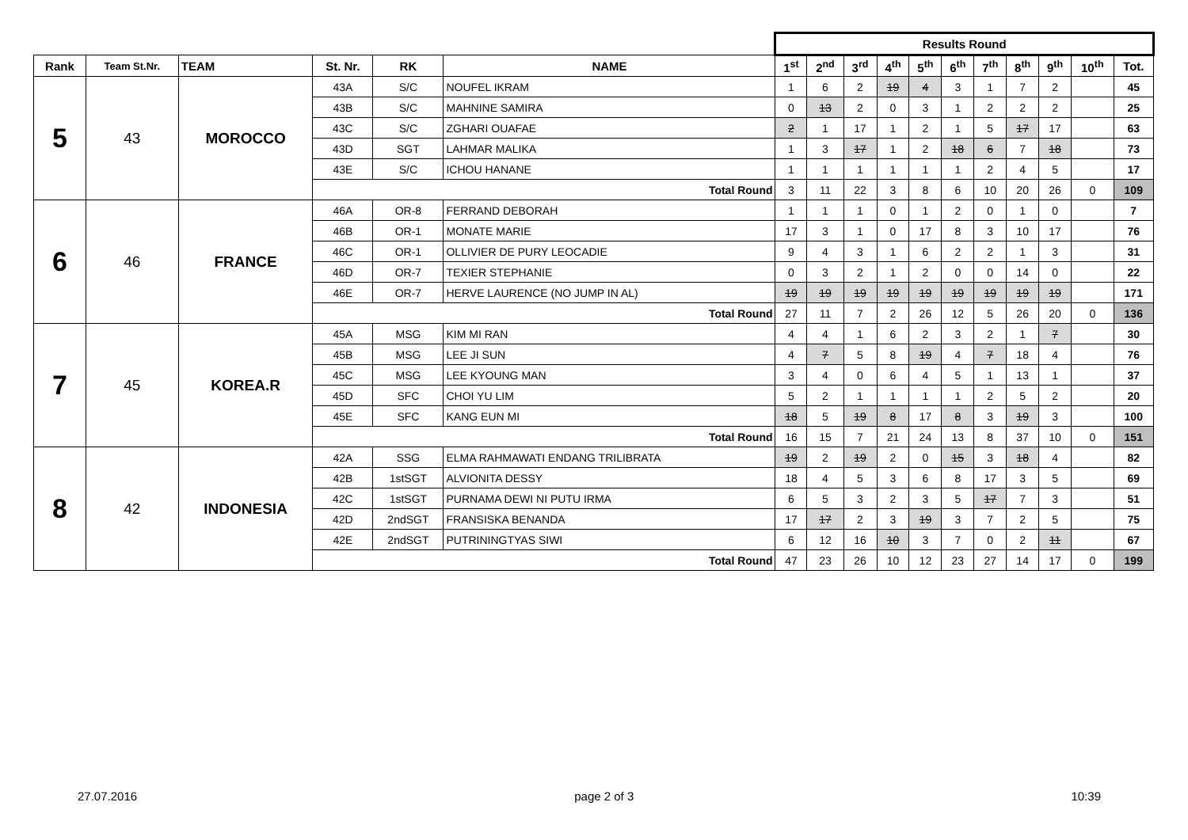| | | | | | | Results Round | | | | | | | | | | |
| Rank | Team St.Nr. | TEAM | St. Nr. | RK | NAME | 1<sup>st</sup> | 2<sup>nd</sup> | 3<sup>rd</sup> | 4<sup>th</sup> | 5<sup>th</sup> | 6<sup>th</sup> | 7<sup>th</sup> | 8<sup>th</sup> | 9<sup>th</sup> | 10<sup>th</sup> | Tot. |
| 5 | 43 | MOROCCO | 43A | S/C | NOUFEL IKRAM | 1 | 6 | 2 | 19 | 4 | 3 | 1 | 7 | 2 | | 45 |
| | | | 43B | S/C | MAHNINE SAMIRA | 0 | 13 | 2 | 0 | 3 | 1 | 2 | 2 | 2 | | 25 |
| | | | 43C | S/C | ZGHARI OUAFAE | 2 | 1 | 17 | 1 | 2 | 1 | 5 | 17 | 17 | | 63 |
| | | | 43D | SGT | LAHMAR MALIKA | 1 | 3 | 17 | 1 | 2 | 18 | 6 | 7 | 18 | | 73 |
| | | | 43E | S/C | ICHOU HANANE | 1 | 1 | 1 | 1 | 1 | 1 | 2 | 4 | 5 | | 17 |
| | | | Total Round | | | 3 | 11 | 22 | 3 | 8 | 6 | 10 | 20 | 26 | 0 | 109 |
| 6 | 46 | FRANCE | 46A | OR-8 | FERRAND DEBORAH | 1 | 1 | 1 | 0 | 1 | 2 | 0 | 1 | 0 | | 7 |
| | | | 46B | OR-1 | MONATE MARIE | 17 | 3 | 1 | 0 | 17 | 8 | 3 | 10 | 17 | | 76 |
| | | | 46C | OR-1 | OLLIVIER DE PURY LEOCADIE | 9 | 4 | 3 | 1 | 6 | 2 | 2 | 1 | 3 | | 31 |
| | | | 46D | OR-7 | TEXIER STEPHANIE | 0 | 3 | 2 | 1 | 2 | 0 | 0 | 14 | 0 | | 22 |
| | | | 46E | OR-7 | HERVE LAURENCE (NO JUMP IN AL) | 19 | 19 | 19 | 19 | 19 | 19 | 19 | 19 | 19 | | 171 |
| | | | Total Round | | | 27 | 11 | 7 | 2 | 26 | 12 | 5 | 26 | 20 | 0 | 136 |
| 7 | 45 | KOREA.R | 45A | MSG | KIM MI RAN | 4 | 4 | 1 | 6 | 2 | 3 | 2 | 1 | 7 | | 30 |
| | | | 45B | MSG | LEE JI SUN | 4 | 7 | 5 | 8 | 19 | 4 | 7 | 18 | 4 | | 76 |
| | | | 45C | MSG | LEE KYOUNG MAN | 3 | 4 | 0 | 6 | 4 | 5 | 1 | 13 | 1 | | 37 |
| | | | 45D | SFC | CHOI YU LIM | 5 | 2 | 1 | 1 | 1 | 1 | 2 | 5 | 2 | | 20 |
| | | | 45E | SFC | KANG EUN MI | 18 | 5 | 19 | 8 | 17 | 8 | 3 | 19 | 3 | | 100 |
| | | | Total Round | | | 16 | 15 | 7 | 21 | 24 | 13 | 8 | 37 | 10 | 0 | 151 |
| 8 | 42 | INDONESIA | 42A | SSG | ELMA RAHMAWATI ENDANG TRILIBRATA | 19 | 2 | 19 | 2 | 0 | 15 | 3 | 18 | 4 | | 82 |
| | | | 42B | 1stSGT | ALVIONITA DESSY | 18 | 4 | 5 | 3 | 6 | 8 | 17 | 3 | 5 | | 69 |
| | | | 42C | 1stSGT | PURNAMA DEWI NI PUTU IRMA | 6 | 5 | 3 | 2 | 3 | 5 | 17 | 7 | 3 | | 51 |
| | | | 42D | 2ndSGT | FRANSISKA BENANDA | 17 | 17 | 2 | 3 | 19 | 3 | 7 | 2 | 5 | | 75 |
| | | | 42E | 2ndSGT | PUTRININGTYAS SIWI | 6 | 12 | 16 | 10 | 3 | 7 | 0 | 2 | 11 | | 67 |
| | | | Total Round | | | 47 | 23 | 26 | 10 | 12 | 23 | 27 | 14 | 17 | 0 | 199 |
27.07.2016 page 2 of 3 10:39